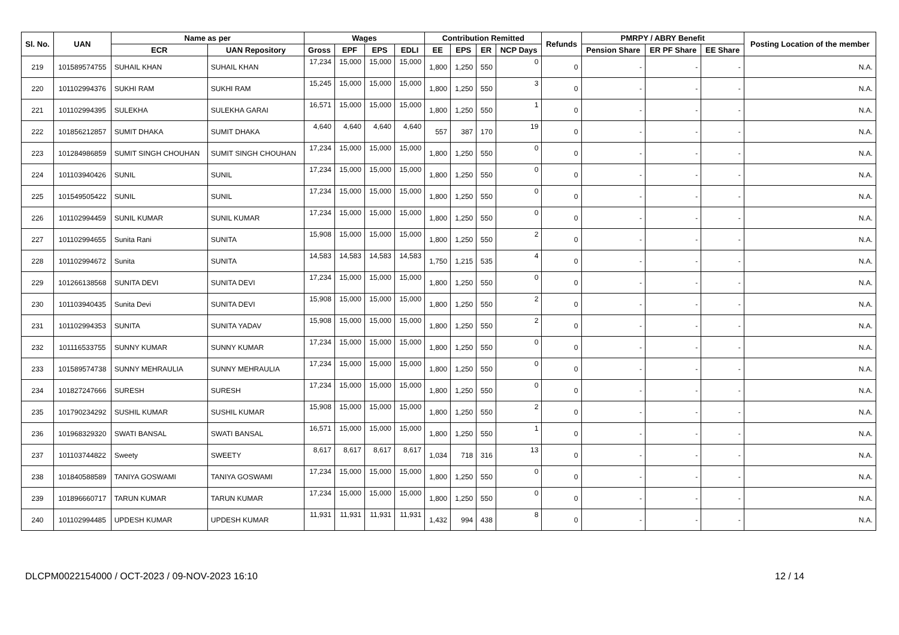| Sl. No. | UAN | Name as per | | Wages | | | | Contribution Remitted | | | | Refunds | PMRPY / ABRY Benefit | | | Posting Location of the member |
| --- | --- | --- | --- | --- | --- | --- | --- | --- | --- | --- | --- | --- | --- | --- | --- | --- |
| | | ECR | UAN Repository | Gross | EPF | EPS | EDLI | EE | EPS | ER | NCP Days | | Pension Share | ER PF Share | EE Share | |
| 219 | 101589574755 | SUHAIL KHAN | SUHAIL KHAN | 17,234 | 15,000 | 15,000 | 15,000 | 1,800 | 1,250 | 550 | 0 | 0 | - | - | - | N.A. |
| 220 | 101102994376 | SUKHI RAM | SUKHI RAM | 15,245 | 15,000 | 15,000 | 15,000 | 1,800 | 1,250 | 550 | 3 | 0 | - | - | - | N.A. |
| 221 | 101102994395 | SULEKHA | SULEKHA GARAI | 16,571 | 15,000 | 15,000 | 15,000 | 1,800 | 1,250 | 550 | 1 | 0 | - | - | - | N.A. |
| 222 | 101856212857 | SUMIT DHAKA | SUMIT DHAKA | 4,640 | 4,640 | 4,640 | 4,640 | 557 | 387 | 170 | 19 | 0 | - | - | - | N.A. |
| 223 | 101284986859 | SUMIT SINGH CHOUHAN | SUMIT SINGH CHOUHAN | 17,234 | 15,000 | 15,000 | 15,000 | 1,800 | 1,250 | 550 | 0 | 0 | - | - | - | N.A. |
| 224 | 101103940426 | SUNIL | SUNIL | 17,234 | 15,000 | 15,000 | 15,000 | 1,800 | 1,250 | 550 | 0 | 0 | - | - | - | N.A. |
| 225 | 101549505422 | SUNIL | SUNIL | 17,234 | 15,000 | 15,000 | 15,000 | 1,800 | 1,250 | 550 | 0 | 0 | - | - | - | N.A. |
| 226 | 101102994459 | SUNIL KUMAR | SUNIL KUMAR | 17,234 | 15,000 | 15,000 | 15,000 | 1,800 | 1,250 | 550 | 0 | 0 | - | - | - | N.A. |
| 227 | 101102994655 | Sunita Rani | SUNITA | 15,908 | 15,000 | 15,000 | 15,000 | 1,800 | 1,250 | 550 | 2 | 0 | - | - | - | N.A. |
| 228 | 101102994672 | Sunita | SUNITA | 14,583 | 14,583 | 14,583 | 14,583 | 1,750 | 1,215 | 535 | 4 | 0 | - | - | - | N.A. |
| 229 | 101266138568 | SUNITA DEVI | SUNITA DEVI | 17,234 | 15,000 | 15,000 | 15,000 | 1,800 | 1,250 | 550 | 0 | 0 | - | - | - | N.A. |
| 230 | 101103940435 | Sunita Devi | SUNITA DEVI | 15,908 | 15,000 | 15,000 | 15,000 | 1,800 | 1,250 | 550 | 2 | 0 | - | - | - | N.A. |
| 231 | 101102994353 | SUNITA | SUNITA YADAV | 15,908 | 15,000 | 15,000 | 15,000 | 1,800 | 1,250 | 550 | 2 | 0 | - | - | - | N.A. |
| 232 | 101116533755 | SUNNY KUMAR | SUNNY KUMAR | 17,234 | 15,000 | 15,000 | 15,000 | 1,800 | 1,250 | 550 | 0 | 0 | - | - | - | N.A. |
| 233 | 101589574738 | SUNNY MEHRAULIA | SUNNY MEHRAULIA | 17,234 | 15,000 | 15,000 | 15,000 | 1,800 | 1,250 | 550 | 0 | 0 | - | - | - | N.A. |
| 234 | 101827247666 | SURESH | SURESH | 17,234 | 15,000 | 15,000 | 15,000 | 1,800 | 1,250 | 550 | 0 | 0 | - | - | - | N.A. |
| 235 | 101790234292 | SUSHIL KUMAR | SUSHIL KUMAR | 15,908 | 15,000 | 15,000 | 15,000 | 1,800 | 1,250 | 550 | 2 | 0 | - | - | - | N.A. |
| 236 | 101968329320 | SWATI BANSAL | SWATI BANSAL | 16,571 | 15,000 | 15,000 | 15,000 | 1,800 | 1,250 | 550 | 1 | 0 | - | - | - | N.A. |
| 237 | 101103744822 | Sweety | SWEETY | 8,617 | 8,617 | 8,617 | 8,617 | 1,034 | 718 | 316 | 13 | 0 | - | - | - | N.A. |
| 238 | 101840588589 | TANIYA GOSWAMI | TANIYA GOSWAMI | 17,234 | 15,000 | 15,000 | 15,000 | 1,800 | 1,250 | 550 | 0 | 0 | - | - | - | N.A. |
| 239 | 101896660717 | TARUN KUMAR | TARUN KUMAR | 17,234 | 15,000 | 15,000 | 15,000 | 1,800 | 1,250 | 550 | 0 | 0 | - | - | - | N.A. |
| 240 | 101102994485 | UPDESH KUMAR | UPDESH KUMAR | 11,931 | 11,931 | 11,931 | 11,931 | 1,432 | 994 | 438 | 8 | 0 | - | - | - | N.A. |
DLCPM0022154000 / OCT-2023 / 09-NOV-2023 16:10 12 / 14